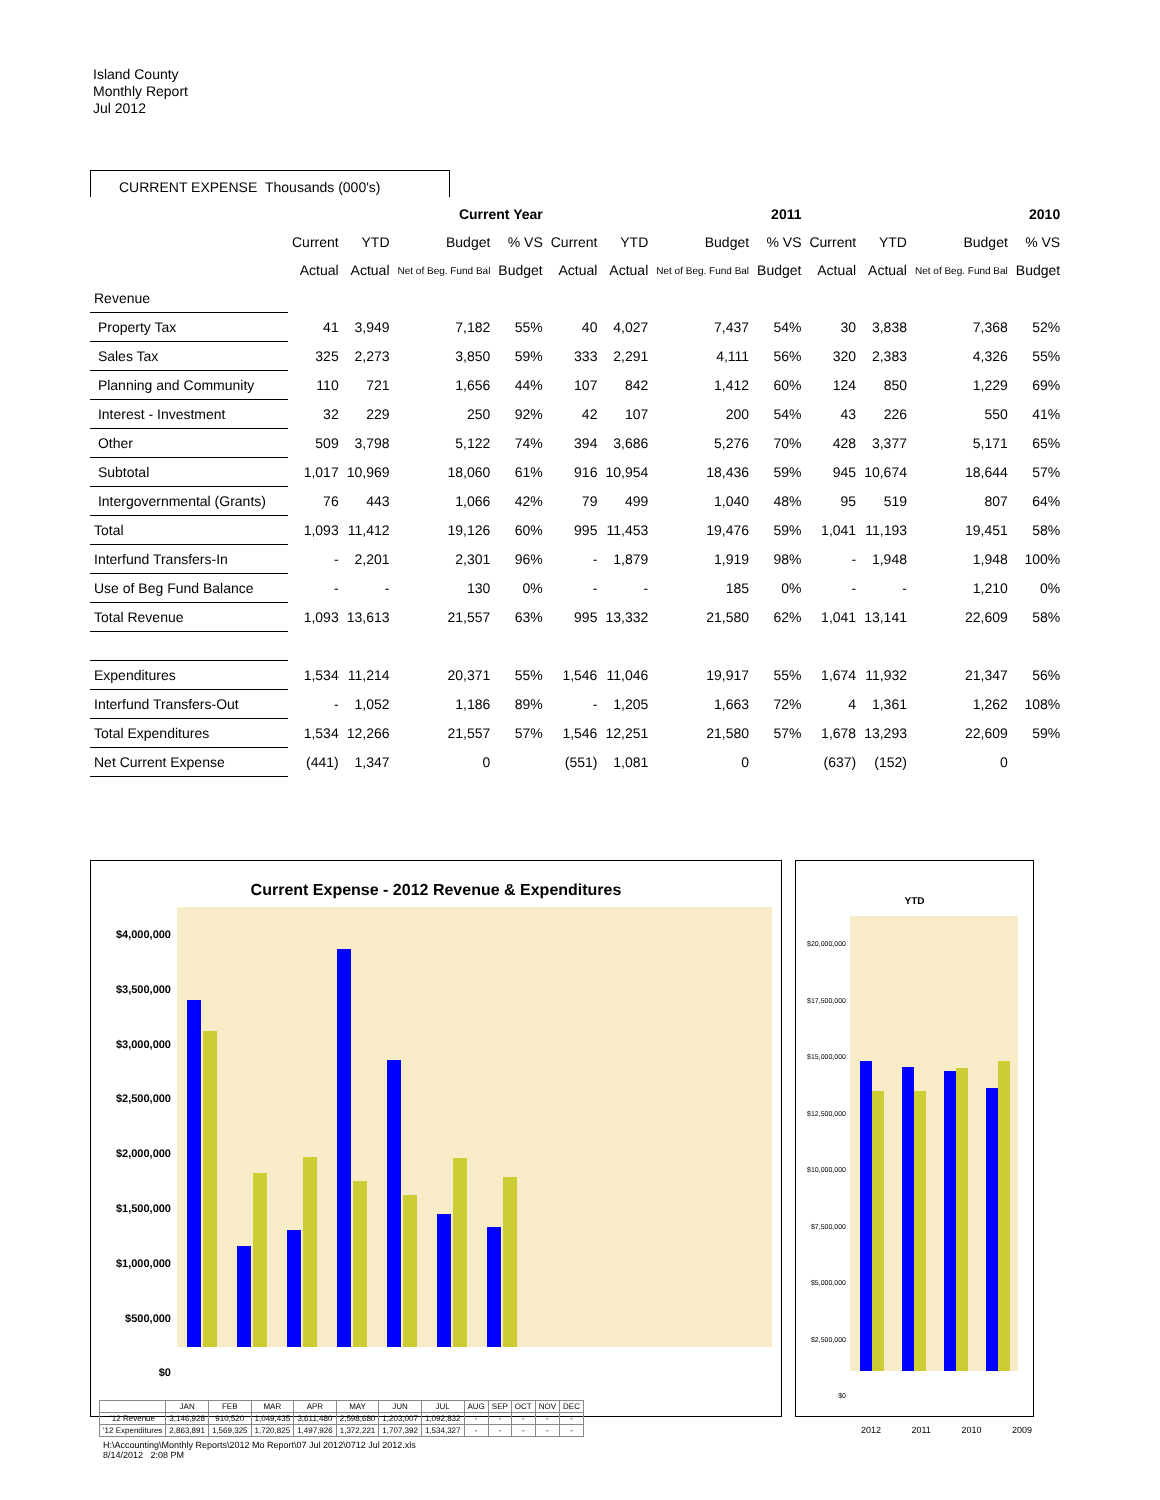Island County
Monthly Report
Jul 2012
CURRENT EXPENSE Thousands (000's)
| | Current Year | | | | 2011 | | | | 2010 | | | |
| --- | --- | --- | --- | --- | --- | --- | --- | --- | --- | --- | --- | --- |
| | Current | YTD | Budget | % VS | Current | YTD | Budget | % VS | Current | YTD | Budget | % VS |
| | Actual | Actual | Net of Beg. Fund Bal | Budget | Actual | Actual | Net of Beg. Fund Bal | Budget | Actual | Actual | Net of Beg. Fund Bal | Budget |
| Revenue | | | | | | | | | | | | |
| Property Tax | 41 | 3,949 | 7,182 | 55% | 40 | 4,027 | 7,437 | 54% | 30 | 3,838 | 7,368 | 52% |
| Sales Tax | 325 | 2,273 | 3,850 | 59% | 333 | 2,291 | 4,111 | 56% | 320 | 2,383 | 4,326 | 55% |
| Planning and Community | 110 | 721 | 1,656 | 44% | 107 | 842 | 1,412 | 60% | 124 | 850 | 1,229 | 69% |
| Interest - Investment | 32 | 229 | 250 | 92% | 42 | 107 | 200 | 54% | 43 | 226 | 550 | 41% |
| Other | 509 | 3,798 | 5,122 | 74% | 394 | 3,686 | 5,276 | 70% | 428 | 3,377 | 5,171 | 65% |
| Subtotal | 1,017 | 10,969 | 18,060 | 61% | 916 | 10,954 | 18,436 | 59% | 945 | 10,674 | 18,644 | 57% |
| Intergovernmental (Grants) | 76 | 443 | 1,066 | 42% | 79 | 499 | 1,040 | 48% | 95 | 519 | 807 | 64% |
| Total | 1,093 | 11,412 | 19,126 | 60% | 995 | 11,453 | 19,476 | 59% | 1,041 | 11,193 | 19,451 | 58% |
| Interfund Transfers-In | - | 2,201 | 2,301 | 96% | - | 1,879 | 1,919 | 98% | - | 1,948 | 1,948 | 100% |
| Use of Beg Fund Balance | - | - | 130 | 0% | - | - | 185 | 0% | - | - | 1,210 | 0% |
| Total Revenue | 1,093 | 13,613 | 21,557 | 63% | 995 | 13,332 | 21,580 | 62% | 1,041 | 13,141 | 22,609 | 58% |
| Expenditures | 1,534 | 11,214 | 20,371 | 55% | 1,546 | 11,046 | 19,917 | 55% | 1,674 | 11,932 | 21,347 | 56% |
| Interfund Transfers-Out | - | 1,052 | 1,186 | 89% | - | 1,205 | 1,663 | 72% | 4 | 1,361 | 1,262 | 108% |
| Total Expenditures | 1,534 | 12,266 | 21,557 | 57% | 1,546 | 12,251 | 21,580 | 57% | 1,678 | 13,293 | 22,609 | 59% |
| Net Current Expense | (441) | 1,347 | 0 | | (551) | 1,081 | 0 | | (637) | (152) | 0 | |
Current Expense - 2012 Revenue & Expenditures
$4,000,000
$3,500,000
$3,000,000
$2,500,000
$2,000,000
$1,500,000
$1,000,000
$500,000
$0
| | JAN | FEB | MAR | APR | MAY | JUN | JUL | AUG | SEP | OCT | NOV | DEC |
| '12 Revenue | 3,146,928 | 910,520 | 1,049,435 | 3,611,480 | 2,598,680 | 1,203,007 | 1,092,832 | - | - | - | - | - |
| '12 Expenditures | 2,863,891 | 1,569,325 | 1,720,825 | 1,497,926 | 1,372,221 | 1,707,392 | 1,534,327 | - | - | - | - | - |
YTD
$20,000,000
$17,500,000
$15,000,000
$12,500,000
$10,000,000
$7,500,000
$5,000,000
$2,500,000
$0
2012 2011 2010 2009
H:\Accounting\Monthly Reports\2012 Mo Report\07 Jul 2012\0712 Jul 2012.xls
8/14/2012 2:08 PM